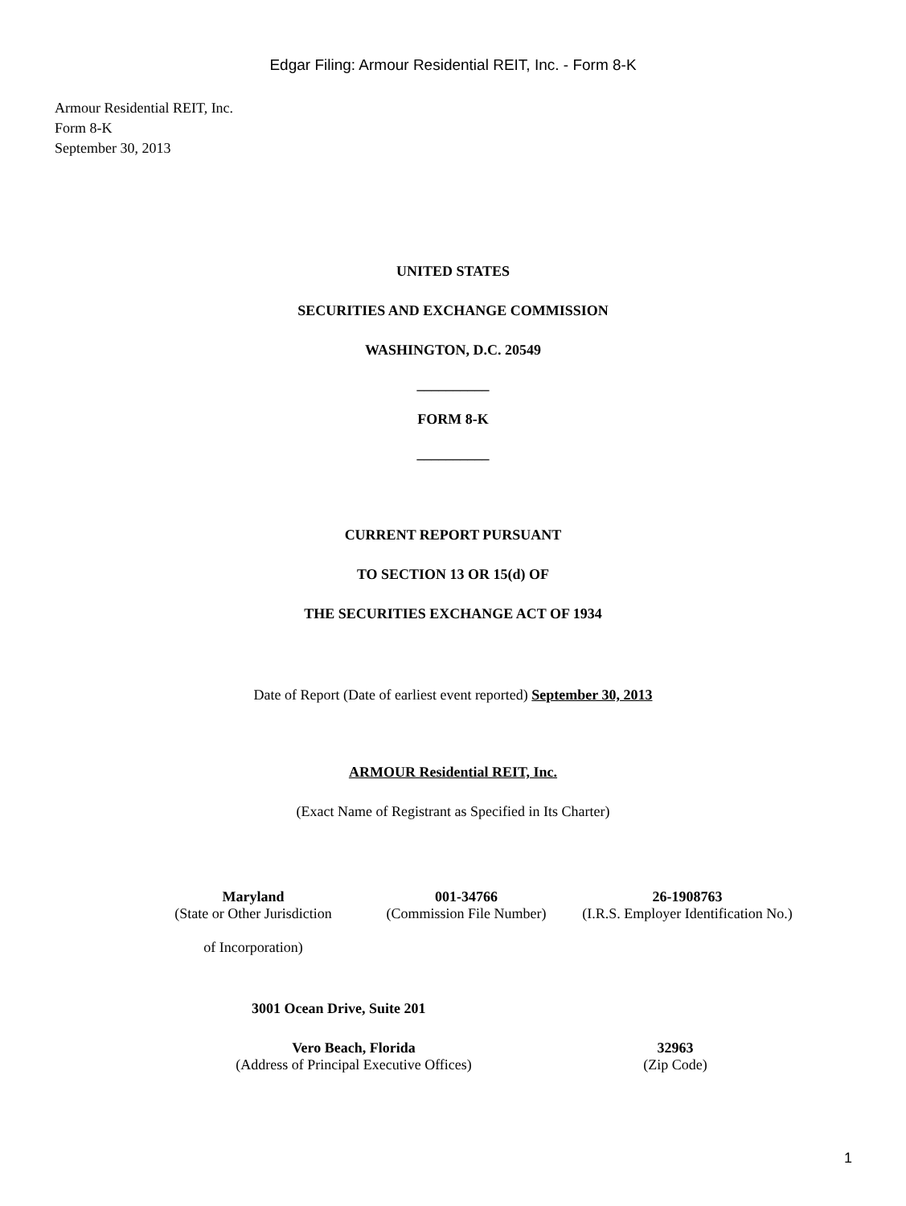Edgar Filing: Armour Residential REIT, Inc. - Form 8-K
Armour Residential REIT, Inc.
Form 8-K
September 30, 2013
UNITED STATES
SECURITIES AND EXCHANGE COMMISSION
WASHINGTON, D.C. 20549
__________
FORM 8-K
__________
CURRENT REPORT PURSUANT
TO SECTION 13 OR 15(d) OF
THE SECURITIES EXCHANGE ACT OF 1934
Date of Report (Date of earliest event reported) September 30, 2013
ARMOUR Residential REIT, Inc.
(Exact Name of Registrant as Specified in Its Charter)
Maryland
(State or Other Jurisdiction
of Incorporation)
001-34766
(Commission File Number)
26-1908763
(I.R.S. Employer Identification No.)
3001 Ocean Drive, Suite 201
Vero Beach, Florida
(Address of Principal Executive Offices)
32963
(Zip Code)
1